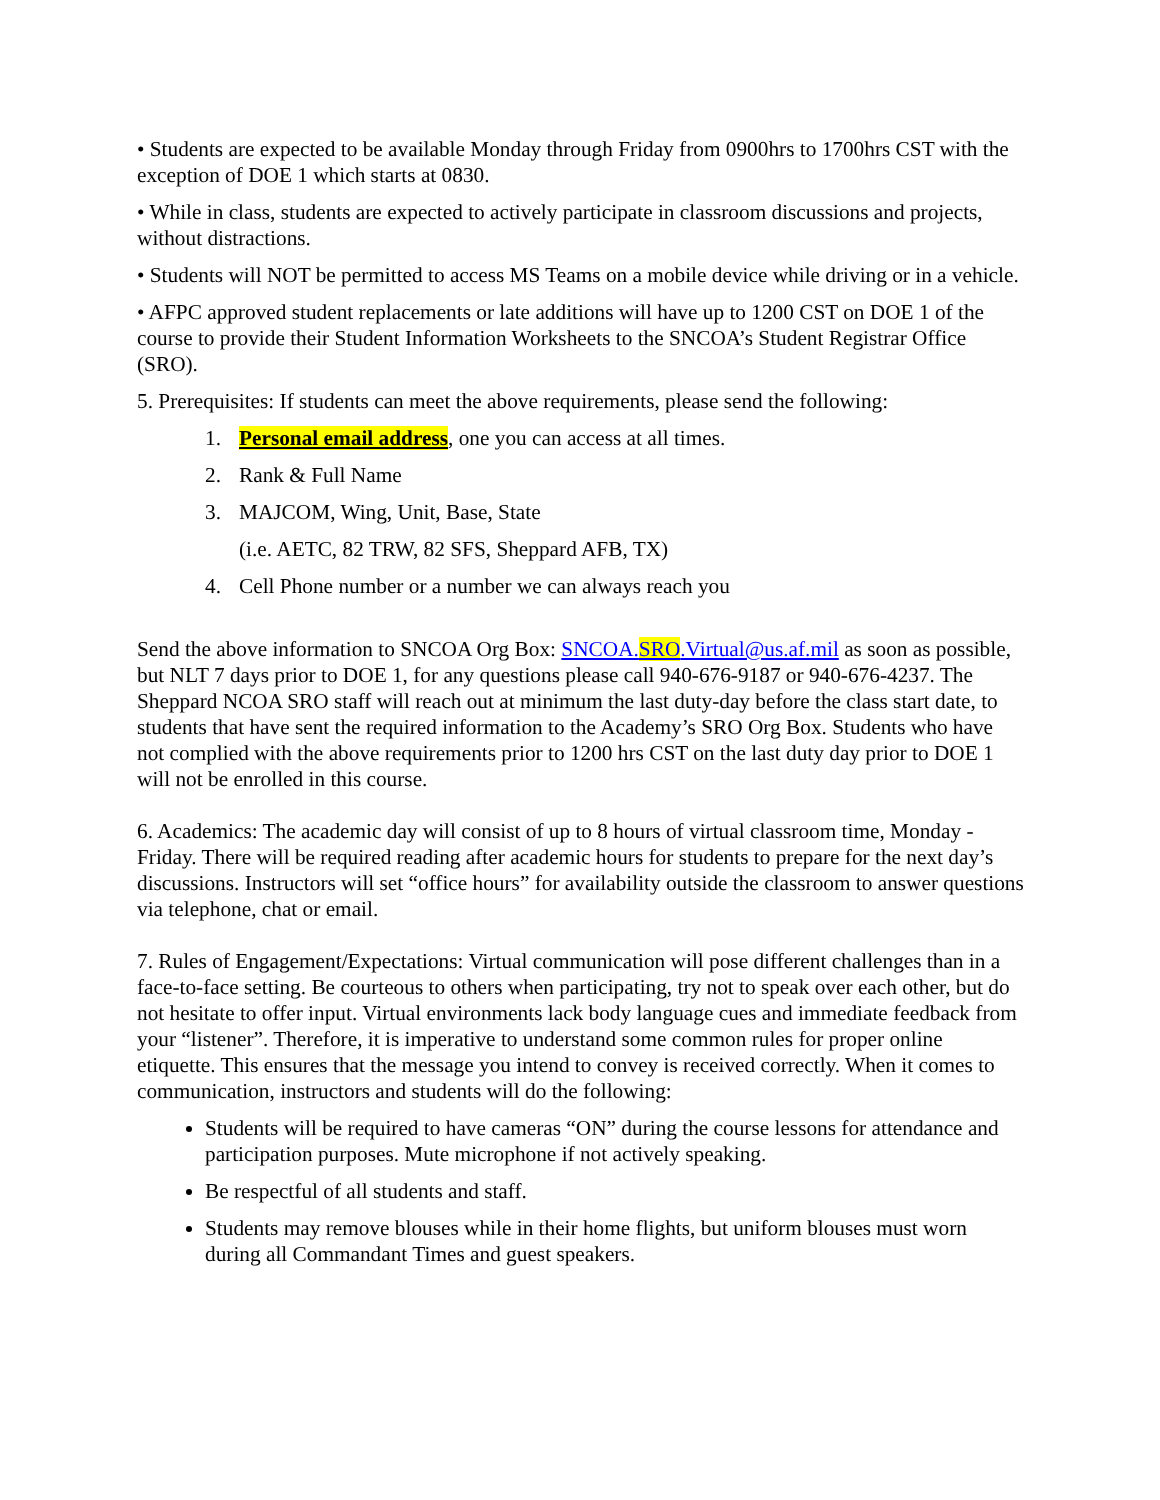• Students are expected to be available Monday through Friday from 0900hrs to 1700hrs CST with the exception of DOE 1 which starts at 0830.
• While in class, students are expected to actively participate in classroom discussions and projects, without distractions.
• Students will NOT be permitted to access MS Teams on a mobile device while driving or in a vehicle.
• AFPC approved student replacements or late additions will have up to 1200 CST on DOE 1 of the course to provide their Student Information Worksheets to the SNCOA’s Student Registrar Office (SRO).
5. Prerequisites: If students can meet the above requirements, please send the following:
1. Personal email address, one you can access at all times.
2. Rank & Full Name
3. MAJCOM, Wing, Unit, Base, State
(i.e. AETC, 82 TRW, 82 SFS, Sheppard AFB, TX)
4. Cell Phone number or a number we can always reach you
Send the above information to SNCOA Org Box: SNCOA.SRO.Virtual@us.af.mil as soon as possible, but NLT 7 days prior to DOE 1, for any questions please call 940-676-9187 or 940-676-4237. The Sheppard NCOA SRO staff will reach out at minimum the last duty-day before the class start date, to students that have sent the required information to the Academy’s SRO Org Box. Students who have not complied with the above requirements prior to 1200 hrs CST on the last duty day prior to DOE 1 will not be enrolled in this course.
6. Academics: The academic day will consist of up to 8 hours of virtual classroom time, Monday - Friday. There will be required reading after academic hours for students to prepare for the next day’s discussions. Instructors will set “office hours” for availability outside the classroom to answer questions via telephone, chat or email.
7. Rules of Engagement/Expectations: Virtual communication will pose different challenges than in a face-to-face setting. Be courteous to others when participating, try not to speak over each other, but do not hesitate to offer input. Virtual environments lack body language cues and immediate feedback from your “listener”. Therefore, it is imperative to understand some common rules for proper online etiquette. This ensures that the message you intend to convey is received correctly. When it comes to communication, instructors and students will do the following:
Students will be required to have cameras “ON” during the course lessons for attendance and participation purposes. Mute microphone if not actively speaking.
Be respectful of all students and staff.
Students may remove blouses while in their home flights, but uniform blouses must worn during all Commandant Times and guest speakers.